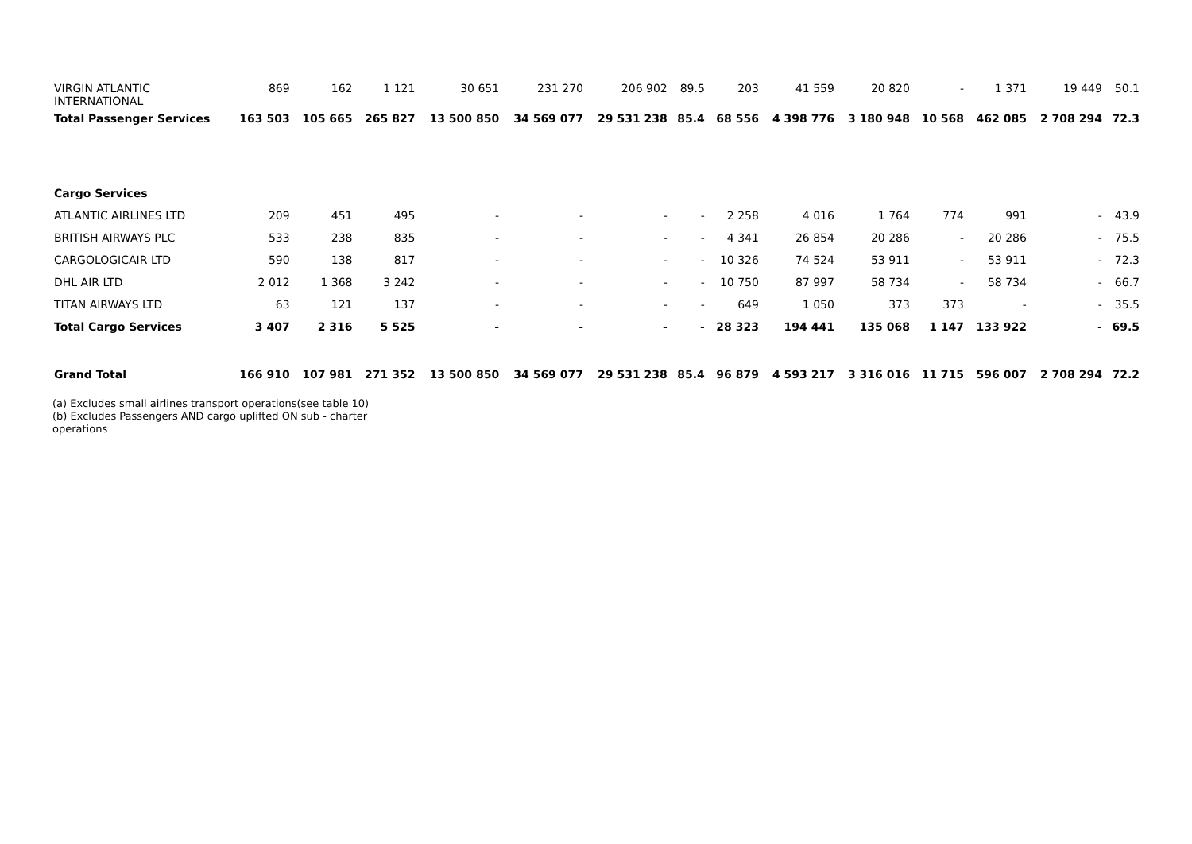| VIRGIN ATLANTIC INTERNATIONAL | 869 | 162 | 1 121 | 30 651 | 231 270 | 206 902 | 89.5 | 203 | 41 559 | 20 820 | - | 1 371 | 19 449 | 50.1 |
| Total Passenger Services | 163 503 | 105 665 | 265 827 | 13 500 850 | 34 569 077 | 29 531 238 | 85.4 | 68 556 | 4 398 776 | 3 180 948 | 10 568 | 462 085 | 2 708 294 | 72.3 |
| Cargo Services | | | | | | | | | | | | | | |
| ATLANTIC AIRLINES LTD | 209 | 451 | 495 | - | - | - | - | 2 258 | 4 016 | 1 764 | 774 | 991 | - | 43.9 |
| BRITISH AIRWAYS PLC | 533 | 238 | 835 | - | - | - | - | 4 341 | 26 854 | 20 286 | - | 20 286 | - | 75.5 |
| CARGOLOGICAIR LTD | 590 | 138 | 817 | - | - | - | - | 10 326 | 74 524 | 53 911 | - | 53 911 | - | 72.3 |
| DHL AIR LTD | 2 012 | 1 368 | 3 242 | - | - | - | - | 10 750 | 87 997 | 58 734 | - | 58 734 | - | 66.7 |
| TITAN AIRWAYS LTD | 63 | 121 | 137 | - | - | - | - | 649 | 1 050 | 373 | 373 | - | - | 35.5 |
| Total Cargo Services | 3 407 | 2 316 | 5 525 | - | - | - | - | 28 323 | 194 441 | 135 068 | 1 147 | 133 922 | - | 69.5 |
| Grand Total | 166 910 | 107 981 | 271 352 | 13 500 850 | 34 569 077 | 29 531 238 | 85.4 | 96 879 | 4 593 217 | 3 316 016 | 11 715 | 596 007 | 2 708 294 | 72.2 |
(a) Excludes small airlines transport operations(see table 10)
(b) Excludes Passengers AND cargo uplifted ON sub - charter operations